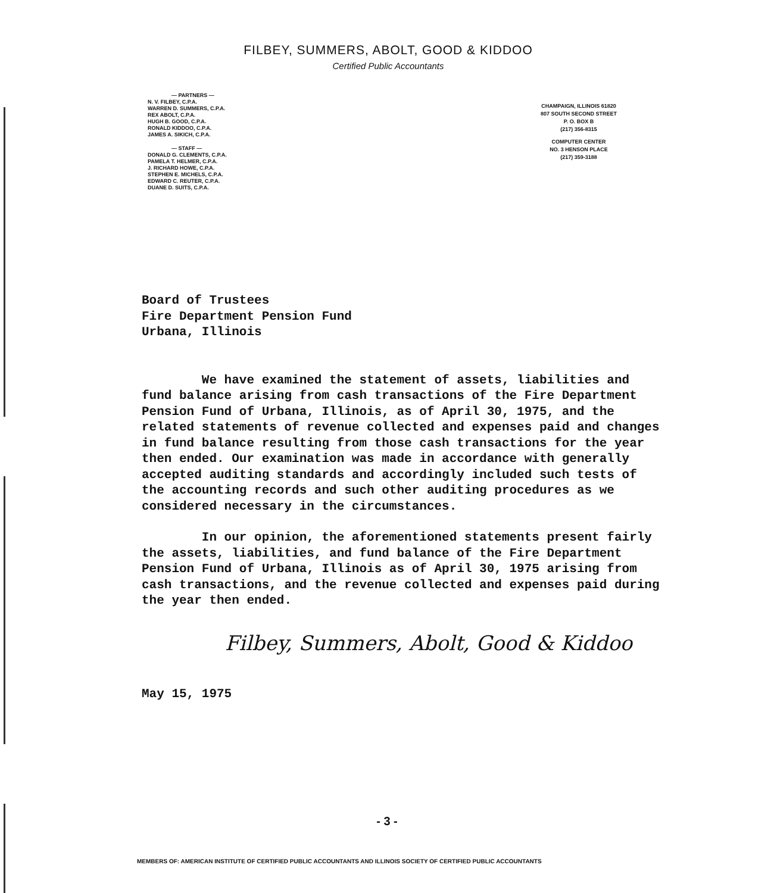FILBEY, SUMMERS, ABOLT, GOOD & KIDDOO
Certified Public Accountants
— PARTNERS —
N. V. FILBEY, C.P.A.
WARREN D. SUMMERS, C.P.A.
REX ABOLT, C.P.A.
HUGH B. GOOD, C.P.A.
RONALD KIDDOO, C.P.A.
JAMES A. SIKICH, C.P.A.
— STAFF —
DONALD G. CLEMENTS, C.P.A.
PAMELA T. HELMER, C.P.A.
J. RICHARD HOWE, C.P.A.
STEPHEN E. MICHELS, C.P.A.
EDWARD C. REUTER, C.P.A.
DUANE D. SUITS, C.P.A.
CHAMPAIGN, ILLINOIS 61820
807 SOUTH SECOND STREET
P. O. BOX B
(217) 356-8315
COMPUTER CENTER
NO. 3 HENSON PLACE
(217) 359-3188
Board of Trustees
Fire Department Pension Fund
Urbana, Illinois
We have examined the statement of assets, liabilities and fund balance arising from cash transactions of the Fire Department Pension Fund of Urbana, Illinois, as of April 30, 1975, and the related statements of revenue collected and expenses paid and changes in fund balance resulting from those cash transactions for the year then ended. Our examination was made in accordance with generally accepted auditing standards and accordingly included such tests of the accounting records and such other auditing procedures as we considered necessary in the circumstances.
In our opinion, the aforementioned statements present fairly the assets, liabilities, and fund balance of the Fire Department Pension Fund of Urbana, Illinois as of April 30, 1975 arising from cash transactions, and the revenue collected and expenses paid during the year then ended.
Filbey, Summers, Abolt, Good & Kiddoo
May 15, 1975
- 3 -
MEMBERS OF: AMERICAN INSTITUTE OF CERTIFIED PUBLIC ACCOUNTANTS AND ILLINOIS SOCIETY OF CERTIFIED PUBLIC ACCOUNTANTS